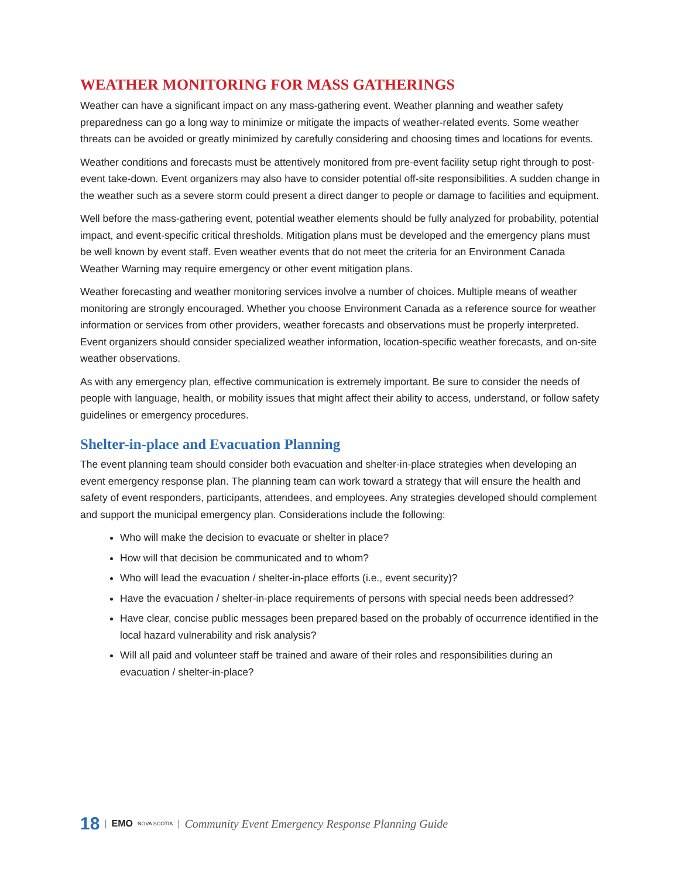WEATHER MONITORING FOR MASS GATHERINGS
Weather can have a significant impact on any mass-gathering event. Weather planning and weather safety preparedness can go a long way to minimize or mitigate the impacts of weather-related events. Some weather threats can be avoided or greatly minimized by carefully considering and choosing times and locations for events.
Weather conditions and forecasts must be attentively monitored from pre-event facility setup right through to post-event take-down. Event organizers may also have to consider potential off-site responsibilities. A sudden change in the weather such as a severe storm could present a direct danger to people or damage to facilities and equipment.
Well before the mass-gathering event, potential weather elements should be fully analyzed for probability, potential impact, and event-specific critical thresholds. Mitigation plans must be developed and the emergency plans must be well known by event staff. Even weather events that do not meet the criteria for an Environment Canada Weather Warning may require emergency or other event mitigation plans.
Weather forecasting and weather monitoring services involve a number of choices. Multiple means of weather monitoring are strongly encouraged. Whether you choose Environment Canada as a reference source for weather information or services from other providers, weather forecasts and observations must be properly interpreted. Event organizers should consider specialized weather information, location-specific weather forecasts, and on-site weather observations.
As with any emergency plan, effective communication is extremely important. Be sure to consider the needs of people with language, health, or mobility issues that might affect their ability to access, understand, or follow safety guidelines or emergency procedures.
Shelter-in-place and Evacuation Planning
The event planning team should consider both evacuation and shelter-in-place strategies when developing an event emergency response plan. The planning team can work toward a strategy that will ensure the health and safety of event responders, participants, attendees, and employees. Any strategies developed should complement and support the municipal emergency plan. Considerations include the following:
Who will make the decision to evacuate or shelter in place?
How will that decision be communicated and to whom?
Who will lead the evacuation / shelter-in-place efforts (i.e., event security)?
Have the evacuation / shelter-in-place requirements of persons with special needs been addressed?
Have clear, concise public messages been prepared based on the probably of occurrence identified in the local hazard vulnerability and risk analysis?
Will all paid and volunteer staff be trained and aware of their roles and responsibilities during an evacuation / shelter-in-place?
18 | EMO NOVA SCOTIA | Community Event Emergency Response Planning Guide